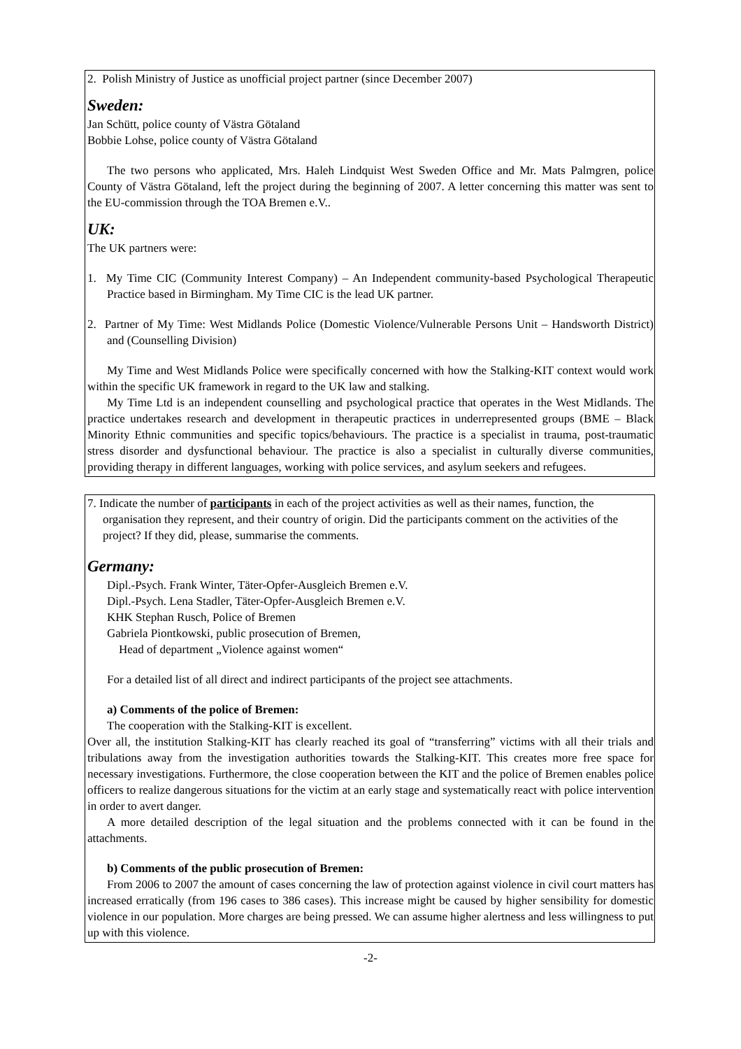2. Polish Ministry of Justice as unofficial project partner (since December 2007)
Sweden:
Jan Schütt, police county of Västra Götaland
Bobbie Lohse, police county of Västra Götaland
The two persons who applicated, Mrs. Haleh Lindquist West Sweden Office and Mr. Mats Palmgren, police County of Västra Götaland, left the project during the beginning of 2007. A letter concerning this matter was sent to the EU-commission through the TOA Bremen e.V..
UK:
The UK partners were:
1. My Time CIC (Community Interest Company) – An Independent community-based Psychological Therapeutic Practice based in Birmingham. My Time CIC is the lead UK partner.
2. Partner of My Time: West Midlands Police (Domestic Violence/Vulnerable Persons Unit – Handsworth District) and (Counselling Division)
My Time and West Midlands Police were specifically concerned with how the Stalking-KIT context would work within the specific UK framework in regard to the UK law and stalking.
My Time Ltd is an independent counselling and psychological practice that operates in the West Midlands. The practice undertakes research and development in therapeutic practices in underrepresented groups (BME – Black Minority Ethnic communities and specific topics/behaviours. The practice is a specialist in trauma, post-traumatic stress disorder and dysfunctional behaviour. The practice is also a specialist in culturally diverse communities, providing therapy in different languages, working with police services, and asylum seekers and refugees.
7. Indicate the number of participants in each of the project activities as well as their names, function, the organisation they represent, and their country of origin. Did the participants comment on the activities of the project? If they did, please, summarise the comments.
Germany:
Dipl.-Psych. Frank Winter, Täter-Opfer-Ausgleich Bremen e.V.
Dipl.-Psych. Lena Stadler, Täter-Opfer-Ausgleich Bremen e.V.
KHK Stephan Rusch, Police of Bremen
Gabriela Piontkowski, public prosecution of Bremen,
Head of department „Violence against women“
For a detailed list of all direct and indirect participants of the project see attachments.
a) Comments of the police of Bremen:
The cooperation with the Stalking-KIT is excellent.
Over all, the institution Stalking-KIT has clearly reached its goal of “transferring” victims with all their trials and tribulations away from the investigation authorities towards the Stalking-KIT. This creates more free space for necessary investigations. Furthermore, the close cooperation between the KIT and the police of Bremen enables police officers to realize dangerous situations for the victim at an early stage and systematically react with police intervention in order to avert danger.
A more detailed description of the legal situation and the problems connected with it can be found in the attachments.
b) Comments of the public prosecution of Bremen:
From 2006 to 2007 the amount of cases concerning the law of protection against violence in civil court matters has increased erratically (from 196 cases to 386 cases). This increase might be caused by higher sensibility for domestic violence in our population. More charges are being pressed. We can assume higher alertness and less willingness to put up with this violence.
-2-